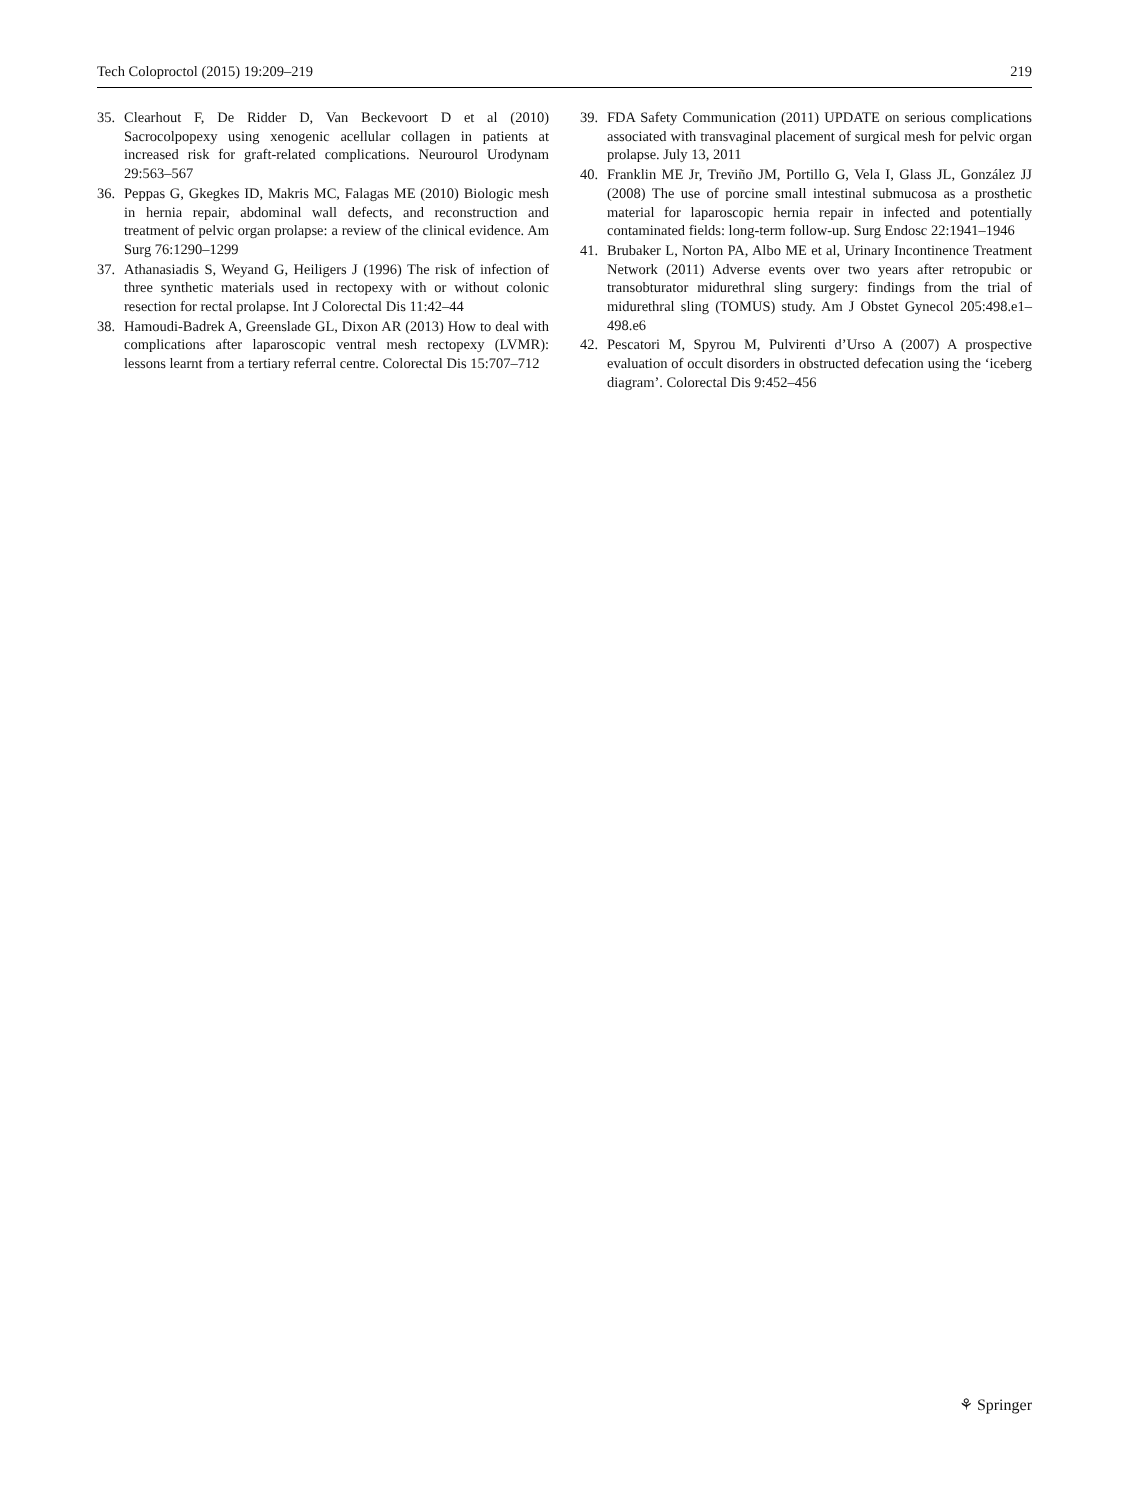Tech Coloproctol (2015) 19:209–219 219
35. Clearhout F, De Ridder D, Van Beckevoort D et al (2010) Sacrocolpopexy using xenogenic acellular collagen in patients at increased risk for graft-related complications. Neurourol Urodynam 29:563–567
36. Peppas G, Gkegkes ID, Makris MC, Falagas ME (2010) Biologic mesh in hernia repair, abdominal wall defects, and reconstruction and treatment of pelvic organ prolapse: a review of the clinical evidence. Am Surg 76:1290–1299
37. Athanasiadis S, Weyand G, Heiligers J (1996) The risk of infection of three synthetic materials used in rectopexy with or without colonic resection for rectal prolapse. Int J Colorectal Dis 11:42–44
38. Hamoudi-Badrek A, Greenslade GL, Dixon AR (2013) How to deal with complications after laparoscopic ventral mesh rectopexy (LVMR): lessons learnt from a tertiary referral centre. Colorectal Dis 15:707–712
39. FDA Safety Communication (2011) UPDATE on serious complications associated with transvaginal placement of surgical mesh for pelvic organ prolapse. July 13, 2011
40. Franklin ME Jr, Treviño JM, Portillo G, Vela I, Glass JL, González JJ (2008) The use of porcine small intestinal submucosa as a prosthetic material for laparoscopic hernia repair in infected and potentially contaminated fields: long-term follow-up. Surg Endosc 22:1941–1946
41. Brubaker L, Norton PA, Albo ME et al, Urinary Incontinence Treatment Network (2011) Adverse events over two years after retropubic or transobturator midurethral sling surgery: findings from the trial of midurethral sling (TOMUS) study. Am J Obstet Gynecol 205:498.e1–498.e6
42. Pescatori M, Spyrou M, Pulvirenti d’Urso A (2007) A prospective evaluation of occult disorders in obstructed defecation using the ‘iceberg diagram’. Colorectal Dis 9:452–456
⚘ Springer